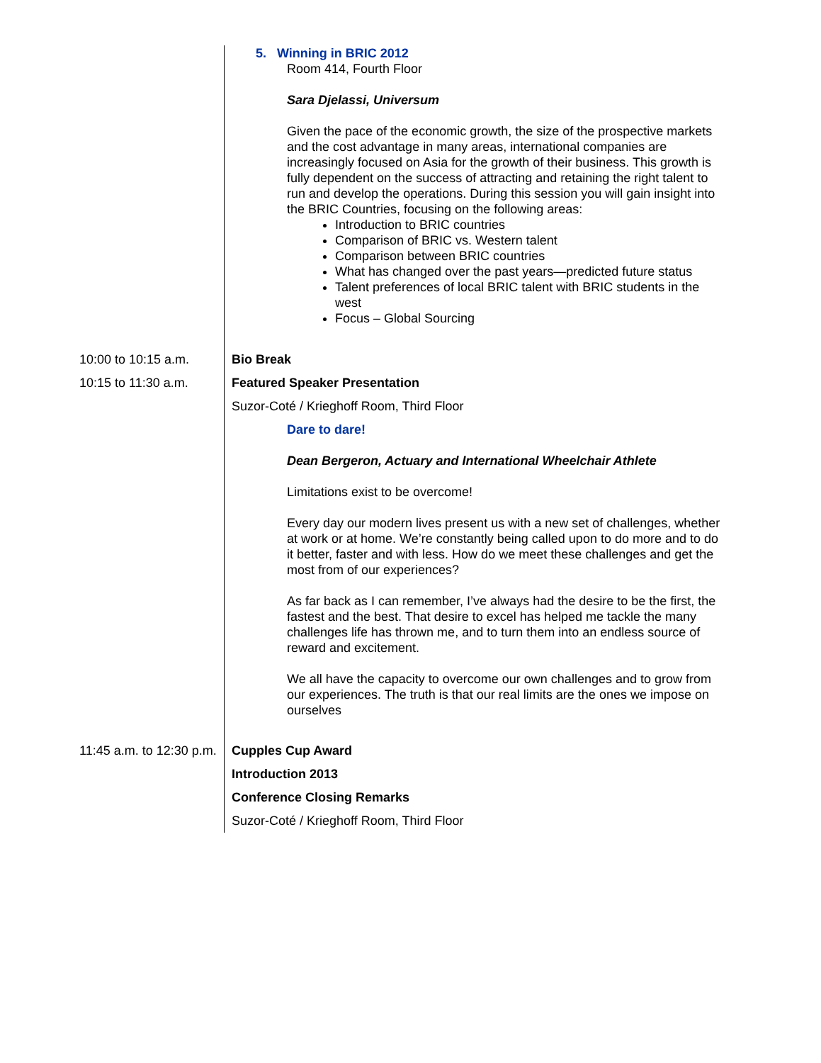| | 5. Winning in BRIC 2012 Room 414, Fourth Floor Sara Djelassi, Universum Given the pace of the economic growth, the size of the prospective markets and the cost advantage in many areas, international companies are increasingly focused on Asia for the growth of their business. This growth is fully dependent on the success of attracting and retaining the right talent to run and develop the operations. During this session you will gain insight into the BRIC Countries, focusing on the following areas: Introduction to BRIC countries Comparison of BRIC vs. Western talent Comparison between BRIC countries What has changed over the past years—predicted future status Talent preferences of local BRIC talent with BRIC students in the west Focus – Global Sourcing |
| 10:00 to 10:15 a.m. | Bio Break |
| 10:15 to 11:30 a.m. | Featured Speaker Presentation Suzor-Coté / Krieghoff Room, Third Floor Dare to dare! Dean Bergeron, Actuary and International Wheelchair Athlete Limitations exist to be overcome! Every day our modern lives present us with a new set of challenges, whether at work or at home. We’re constantly being called upon to do more and to do it better, faster and with less. How do we meet these challenges and get the most from of our experiences? As far back as I can remember, I’ve always had the desire to be the first, the fastest and the best. That desire to excel has helped me tackle the many challenges life has thrown me, and to turn them into an endless source of reward and excitement. We all have the capacity to overcome our own challenges and to grow from our experiences. The truth is that our real limits are the ones we impose on ourselves |
| 11:45 a.m. to 12:30 p.m. | Cupples Cup Award Introduction 2013 Conference Closing Remarks Suzor-Coté / Krieghoff Room, Third Floor |